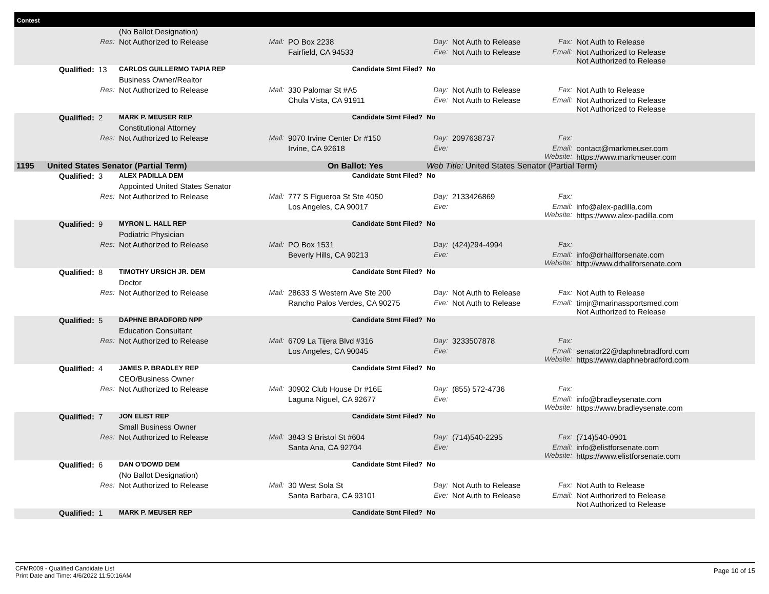Contest
| | | | (No Ballot Designation) | | | | | | |
| | | Res: | Not Authorized to Release | Mail: | PO Box 2238 | Day: | Not Auth to Release | Fax: | Not Auth to Release |
| | | | | | Fairfield, CA 94533 | Eve: | Not Auth to Release | Email: | Not Authorized to Release Not Authorized to Release |
| | Qualified: | 13 | CARLOS GUILLERMO TAPIA REP | | Candidate Stmt Filed? | No | | | |
| | | | Business Owner/Realtor | | | | | | |
| | | Res: | Not Authorized to Release | Mail: | 330 Palomar St #A5 | Day: | Not Auth to Release | Fax: | Not Auth to Release |
| | | | | | Chula Vista, CA 91911 | Eve: | Not Auth to Release | Email: | Not Authorized to Release Not Authorized to Release |
| | Qualified: | 2 | MARK P. MEUSER REP | | Candidate Stmt Filed? | No | | | |
| | | | Constitutional Attorney | | | | | | |
| | | Res: | Not Authorized to Release | Mail: | 9070 Irvine Center Dr #150 | Day: | 2097638737 | Fax: | |
| | | | | | Irvine, CA 92618 | Eve: | | Email: Website: | contact@markmeuser.com https://www.markmeuser.com |
| 1195 | United States Senator (Partial Term) | | | | On Ballot: Yes | Web Title: United States Senator (Partial Term) | | | |
| | Qualified: | 3 | ALEX PADILLA DEM | | Candidate Stmt Filed? | No | | | |
| | | | Appointed United States Senator | | | | | | |
| | | Res: | Not Authorized to Release | Mail: | 777 S Figueroa St Ste 4050 | Day: | 2133426869 | Fax: | |
| | | | | | Los Angeles, CA 90017 | Eve: | | Email: Website: | info@alex-padilla.com https://www.alex-padilla.com |
| | Qualified: | 9 | MYRON L. HALL REP | | Candidate Stmt Filed? | No | | | |
| | | | Podiatric Physician | | | | | | |
| | | Res: | Not Authorized to Release | Mail: | PO Box 1531 | Day: | (424)294-4994 | Fax: | |
| | | | | | Beverly Hills, CA 90213 | Eve: | | Email: Website: | info@drhallforsenate.com http://www.drhallforsenate.com |
| | Qualified: | 8 | TIMOTHY URSICH JR. DEM | | Candidate Stmt Filed? | No | | | |
| | | | Doctor | | | | | | |
| | | Res: | Not Authorized to Release | Mail: | 28633 S Western Ave Ste 200 | Day: | Not Auth to Release | Fax: | Not Auth to Release |
| | | | | | Rancho Palos Verdes, CA 90275 | Eve: | Not Auth to Release | Email: | timjr@marinassportsmed.com Not Authorized to Release |
| | Qualified: | 5 | DAPHNE BRADFORD NPP | | Candidate Stmt Filed? | No | | | |
| | | | Education Consultant | | | | | | |
| | | Res: | Not Authorized to Release | Mail: | 6709 La Tijera Blvd #316 | Day: | 3233507878 | Fax: | |
| | | | | | Los Angeles, CA 90045 | Eve: | | Email: Website: | senator22@daphnebradford.com https://www.daphnebradford.com |
| | Qualified: | 4 | JAMES P. BRADLEY REP | | Candidate Stmt Filed? | No | | | |
| | | | CEO/Business Owner | | | | | | |
| | | Res: | Not Authorized to Release | Mail: | 30902 Club House Dr #16E | Day: | (855) 572-4736 | Fax: | |
| | | | | | Laguna Niguel, CA 92677 | Eve: | | Email: Website: | info@bradleysenate.com https://www.bradleysenate.com |
| | Qualified: | 7 | JON ELIST REP | | Candidate Stmt Filed? | No | | | |
| | | | Small Business Owner | | | | | | |
| | | Res: | Not Authorized to Release | Mail: | 3843 S Bristol St #604 | Day: | (714)540-2295 | Fax: | (714)540-0901 |
| | | | | | Santa Ana, CA 92704 | Eve: | | Email: Website: | info@elistforsenate.com https://www.elistforsenate.com |
| | Qualified: | 6 | DAN O'DOWD DEM | | Candidate Stmt Filed? | No | | | |
| | | | (No Ballot Designation) | | | | | | |
| | | Res: | Not Authorized to Release | Mail: | 30 West Sola St | Day: | Not Auth to Release | Fax: | Not Auth to Release |
| | | | | | Santa Barbara, CA 93101 | Eve: | Not Auth to Release | Email: | Not Authorized to Release Not Authorized to Release |
| | Qualified: | 1 | MARK P. MEUSER REP | | Candidate Stmt Filed? | No | | | |
Page 10 of 15
CFMR009 - Qualified Candidate List
Print Date and Time: 4/6/2022 11:50:16AM